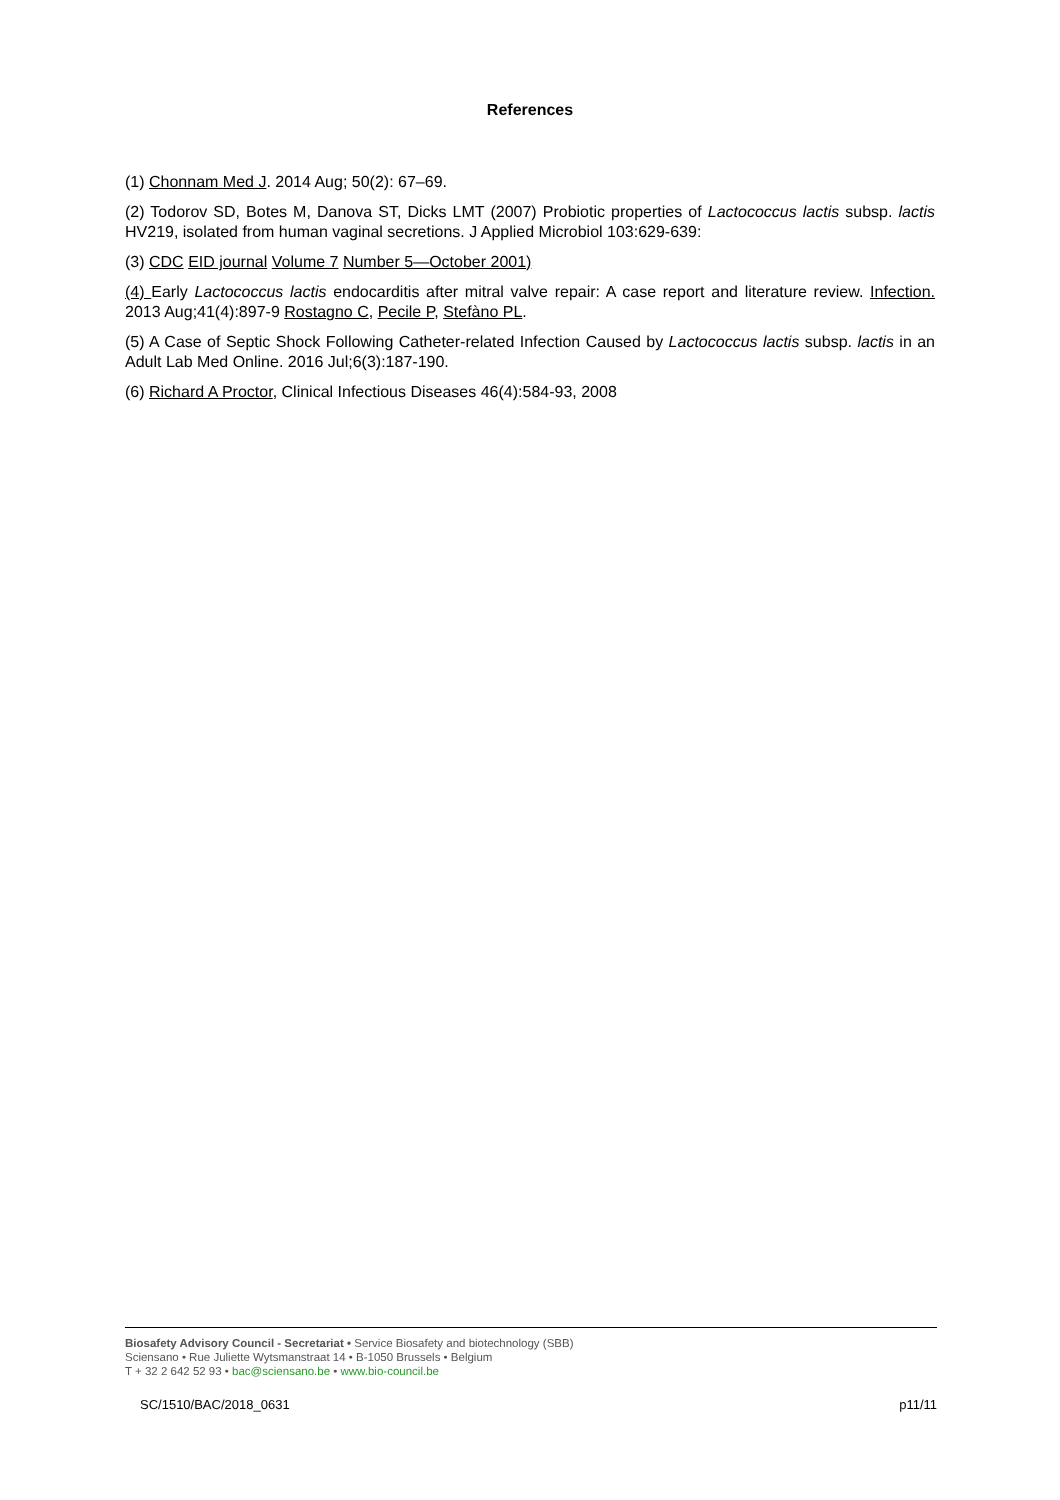References
(1) Chonnam Med J. 2014 Aug; 50(2): 67–69.
(2) Todorov SD, Botes M, Danova ST, Dicks LMT (2007) Probiotic properties of Lactococcus lactis subsp. lactis HV219, isolated from human vaginal secretions. J Applied Microbiol 103:629-639:
(3) CDC EID journal Volume 7 Number 5—October 2001)
(4) Early Lactococcus lactis endocarditis after mitral valve repair: A case report and literature review. Infection. 2013 Aug;41(4):897-9 Rostagno C, Pecile P, Stefàno PL.
(5) A Case of Septic Shock Following Catheter-related Infection Caused by Lactococcus lactis subsp. lactis in an Adult Lab Med Online. 2016 Jul;6(3):187-190.
(6) Richard A Proctor, Clinical Infectious Diseases 46(4):584-93, 2008
Biosafety Advisory Council - Secretariat • Service Biosafety and biotechnology (SBB)
Sciensano • Rue Juliette Wytsmanstraat 14 • B-1050 Brussels • Belgium
T + 32 2 642 52 93 • bac@sciensano.be • www.bio-council.be
SC/1510/BAC/2018_0631 p11/11